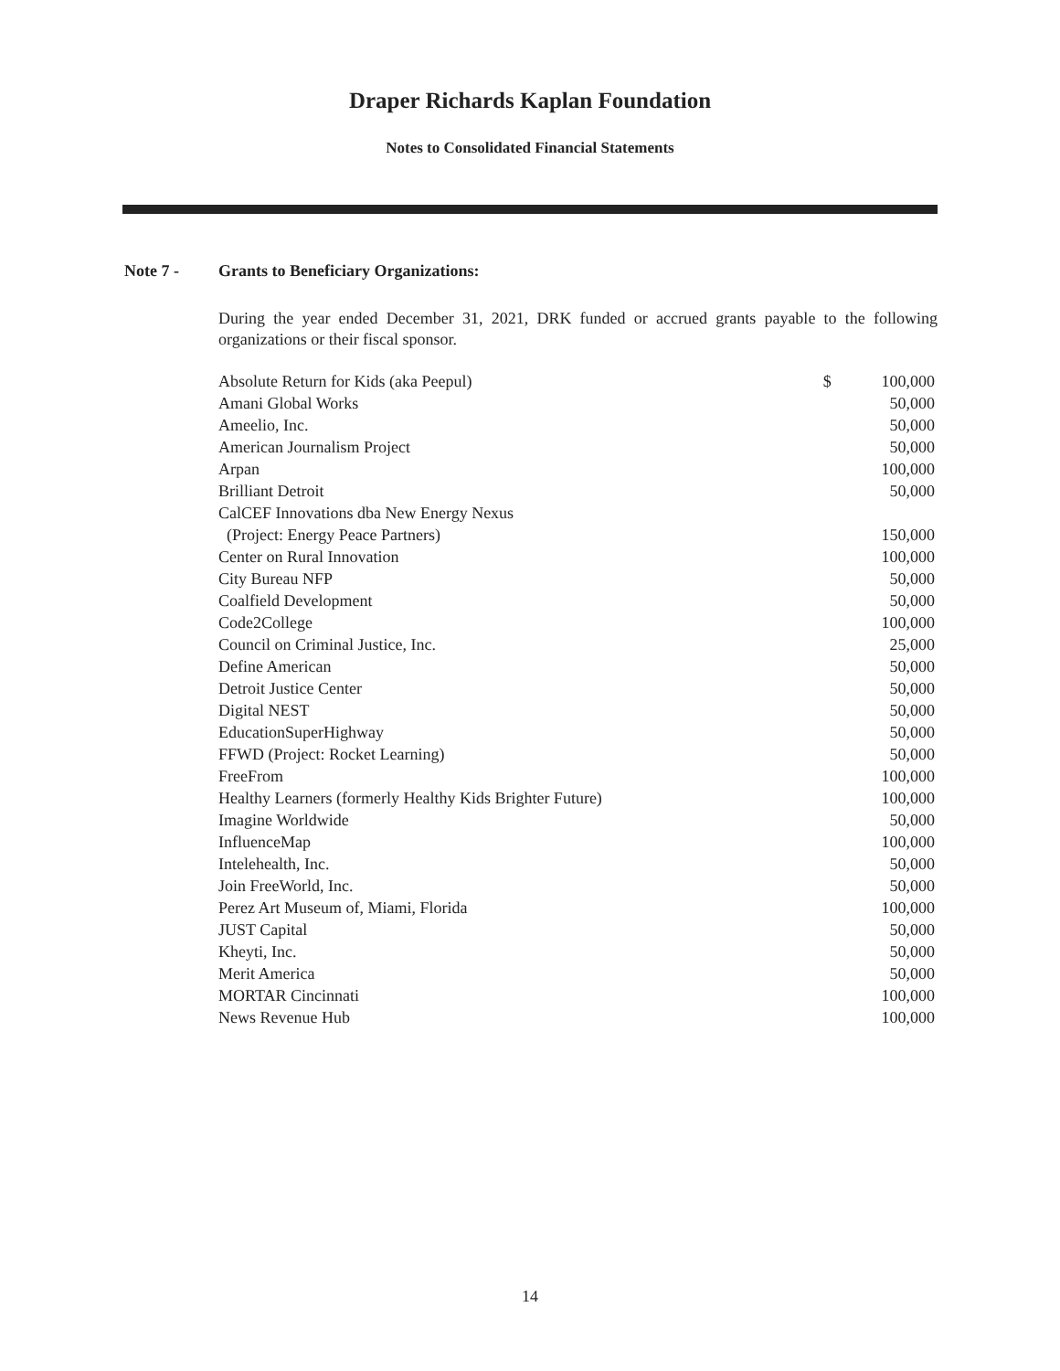Draper Richards Kaplan Foundation
Notes to Consolidated Financial Statements
Note 7 - Grants to Beneficiary Organizations:
During the year ended December 31, 2021, DRK funded or accrued grants payable to the following organizations or their fiscal sponsor.
| Absolute Return for Kids (aka Peepul) | $ | 100,000 |
| Amani Global Works | | 50,000 |
| Ameelio, Inc. | | 50,000 |
| American Journalism Project | | 50,000 |
| Arpan | | 100,000 |
| Brilliant Detroit | | 50,000 |
| CalCEF Innovations dba New Energy Nexus | | |
| (Project: Energy Peace Partners) | | 150,000 |
| Center on Rural Innovation | | 100,000 |
| City Bureau NFP | | 50,000 |
| Coalfield Development | | 50,000 |
| Code2College | | 100,000 |
| Council on Criminal Justice, Inc. | | 25,000 |
| Define American | | 50,000 |
| Detroit Justice Center | | 50,000 |
| Digital NEST | | 50,000 |
| EducationSuperHighway | | 50,000 |
| FFWD (Project: Rocket Learning) | | 50,000 |
| FreeFrom | | 100,000 |
| Healthy Learners (formerly Healthy Kids Brighter Future) | | 100,000 |
| Imagine Worldwide | | 50,000 |
| InfluenceMap | | 100,000 |
| Intelehealth, Inc. | | 50,000 |
| Join FreeWorld, Inc. | | 50,000 |
| Perez Art Museum of, Miami, Florida | | 100,000 |
| JUST Capital | | 50,000 |
| Kheyti, Inc. | | 50,000 |
| Merit America | | 50,000 |
| MORTAR Cincinnati | | 100,000 |
| News Revenue Hub | | 100,000 |
14